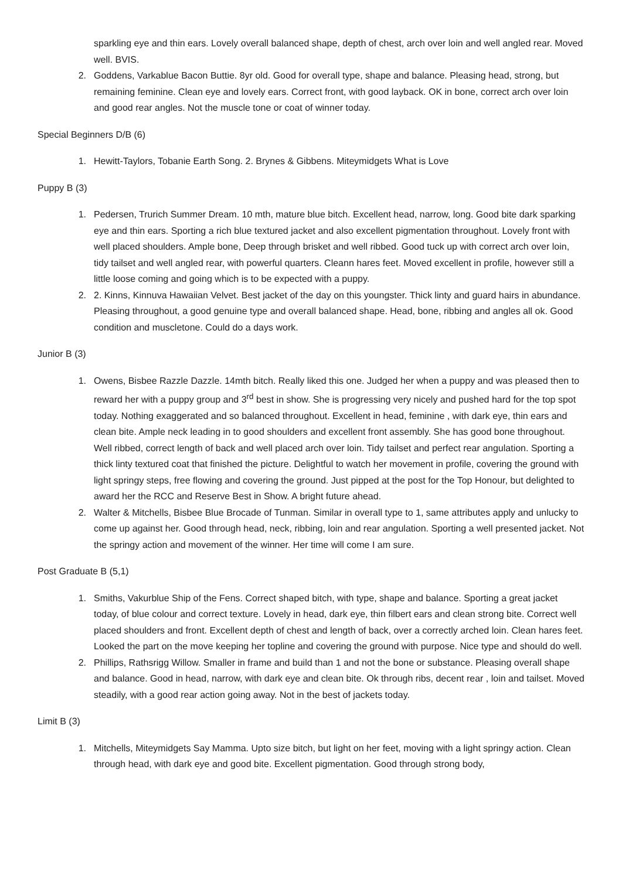sparkling eye and thin ears. Lovely overall balanced shape, depth of chest, arch over loin and well angled rear. Moved well. BVIS.
2. Goddens, Varkablue Bacon Buttie. 8yr old. Good for overall type, shape and balance. Pleasing head, strong, but remaining feminine. Clean eye and lovely ears. Correct front, with good layback. OK in bone, correct arch over loin and good rear angles. Not the muscle tone or coat of winner today.
Special Beginners D/B (6)
1. Hewitt-Taylors, Tobanie Earth Song. 2. Brynes & Gibbens. Miteymidgets What is Love
Puppy B (3)
1. Pedersen, Trurich Summer Dream. 10 mth, mature blue bitch. Excellent head, narrow, long. Good bite dark sparking eye and thin ears. Sporting a rich blue textured jacket and also excellent pigmentation throughout. Lovely front with well placed shoulders. Ample bone, Deep through brisket and well ribbed. Good tuck up with correct arch over loin, tidy tailset and well angled rear, with powerful quarters. Cleann hares feet. Moved excellent in profile, however still a little loose coming and going which is to be expected with a puppy.
2. 2. Kinns, Kinnuva Hawaiian Velvet. Best jacket of the day on this youngster. Thick linty and guard hairs in abundance. Pleasing throughout, a good genuine type and overall balanced shape. Head, bone, ribbing and angles all ok. Good condition and muscletone. Could do a days work.
Junior B (3)
1. Owens, Bisbee Razzle Dazzle. 14mth bitch. Really liked this one. Judged her when a puppy and was pleased then to reward her with a puppy group and 3<sup>rd</sup> best in show. She is progressing very nicely and pushed hard for the top spot today. Nothing exaggerated and so balanced throughout. Excellent in head, feminine , with dark eye, thin ears and clean bite. Ample neck leading in to good shoulders and excellent front assembly. She has good bone throughout. Well ribbed, correct length of back and well placed arch over loin. Tidy tailset and perfect rear angulation. Sporting a thick linty textured coat that finished the picture. Delightful to watch her movement in profile, covering the ground with light springy steps, free flowing and covering the ground. Just pipped at the post for the Top Honour, but delighted to award her the RCC and Reserve Best in Show. A bright future ahead.
2. Walter & Mitchells, Bisbee Blue Brocade of Tunman. Similar in overall type to 1, same attributes apply and unlucky to come up against her. Good through head, neck, ribbing, loin and rear angulation. Sporting a well presented jacket. Not the springy action and movement of the winner. Her time will come I am sure.
Post Graduate B (5,1)
1. Smiths, Vakurblue Ship of the Fens. Correct shaped bitch, with type, shape and balance. Sporting a great jacket today, of blue colour and correct texture. Lovely in head, dark eye, thin filbert ears and clean strong bite. Correct well placed shoulders and front. Excellent depth of chest and length of back, over a correctly arched loin. Clean hares feet. Looked the part on the move keeping her topline and covering the ground with purpose. Nice type and should do well.
2. Phillips, Rathsrigg Willow. Smaller in frame and build than 1 and not the bone or substance. Pleasing overall shape and balance. Good in head, narrow, with dark eye and clean bite. Ok through ribs, decent rear , loin and tailset. Moved steadily, with a good rear action going away. Not in the best of jackets today.
Limit B (3)
1. Mitchells, Miteymidgets Say Mamma. Upto size bitch, but light on her feet, moving with a light springy action. Clean through head, with dark eye and good bite. Excellent pigmentation. Good through strong body,